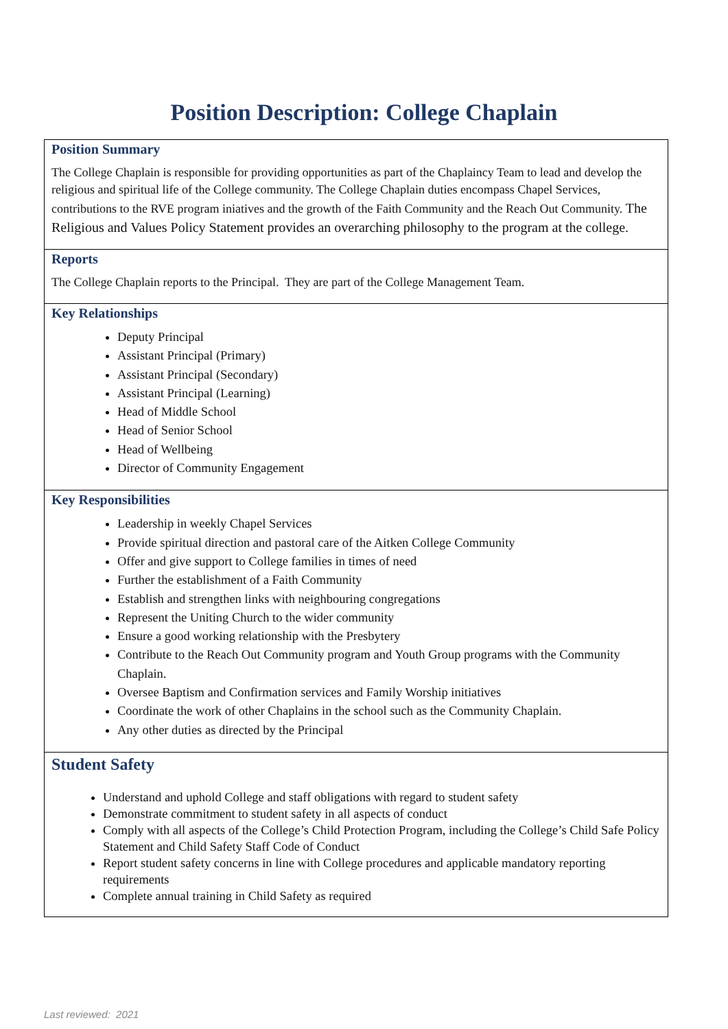Position Description: College Chaplain
Position Summary
The College Chaplain is responsible for providing opportunities as part of the Chaplaincy Team to lead and develop the religious and spiritual life of the College community. The College Chaplain duties encompass Chapel Services, contributions to the RVE program iniatives and the growth of the Faith Community and the Reach Out Community. The Religious and Values Policy Statement provides an overarching philosophy to the program at the college.
Reports
The College Chaplain reports to the Principal. They are part of the College Management Team.
Key Relationships
Deputy Principal
Assistant Principal (Primary)
Assistant Principal (Secondary)
Assistant Principal (Learning)
Head of Middle School
Head of Senior School
Head of Wellbeing
Director of Community Engagement
Key Responsibilities
Leadership in weekly Chapel Services
Provide spiritual direction and pastoral care of the Aitken College Community
Offer and give support to College families in times of need
Further the establishment of a Faith Community
Establish and strengthen links with neighbouring congregations
Represent the Uniting Church to the wider community
Ensure a good working relationship with the Presbytery
Contribute to the Reach Out Community program and Youth Group programs with the Community Chaplain.
Oversee Baptism and Confirmation services and Family Worship initiatives
Coordinate the work of other Chaplains in the school such as the Community Chaplain.
Any other duties as directed by the Principal
Student Safety
Understand and uphold College and staff obligations with regard to student safety
Demonstrate commitment to student safety in all aspects of conduct
Comply with all aspects of the College’s Child Protection Program, including the College’s Child Safe Policy Statement and Child Safety Staff Code of Conduct
Report student safety concerns in line with College procedures and applicable mandatory reporting requirements
Complete annual training in Child Safety as required
Last reviewed: 2021